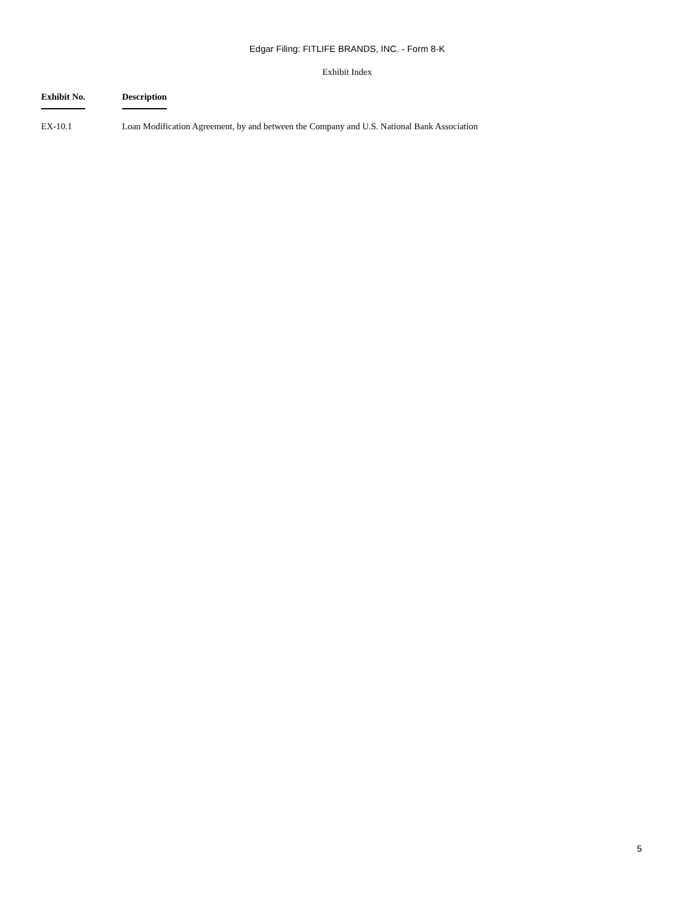Edgar Filing: FITLIFE BRANDS, INC. - Form 8-K
Exhibit Index
| Exhibit No. | Description |
| --- | --- |
| EX-10.1 | Loan Modification Agreement, by and between the Company and U.S. National Bank Association |
5